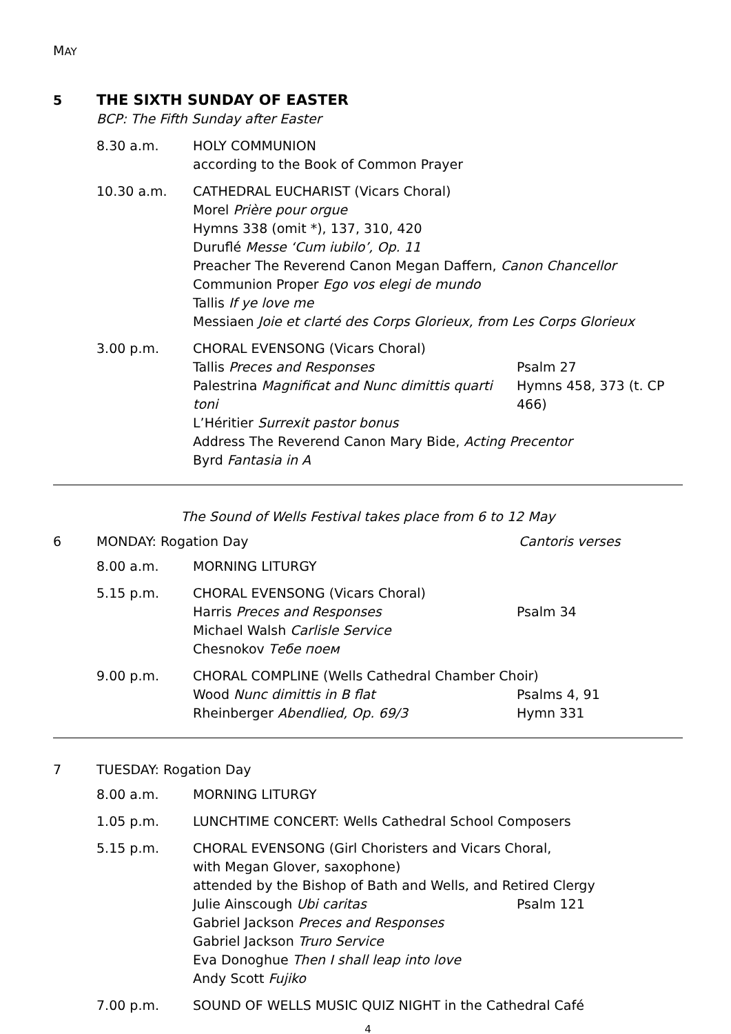MAY
5 THE SIXTH SUNDAY OF EASTER
BCP: The Fifth Sunday after Easter
8.30 a.m. HOLY COMMUNION
according to the Book of Common Prayer
10.30 a.m. CATHEDRAL EUCHARIST (Vicars Choral)
Morel Prière pour orgue
Hymns 338 (omit *), 137, 310, 420
Duruflé Messe ‘Cum iubilo’, Op. 11
Preacher The Reverend Canon Megan Daffern, Canon Chancellor
Communion Proper Ego vos elegi de mundo
Tallis If ye love me
Messiaen Joie et clarté des Corps Glorieux, from Les Corps Glorieux
3.00 p.m. CHORAL EVENSONG (Vicars Choral)
Tallis Preces and Responses Psalm 27
Palestrina Magnificat and Nunc dimittis quarti toni
Hymns 458, 373 (t. CP 466)
L’Héritier Surrexit pastor bonus
Address The Reverend Canon Mary Bide, Acting Precentor
Byrd Fantasia in A
The Sound of Wells Festival takes place from 6 to 12 May
6 MONDAY: Rogation Day Cantoris verses
8.00 a.m. MORNING LITURGY
5.15 p.m. CHORAL EVENSONG (Vicars Choral)
Harris Preces and Responses Psalm 34
Michael Walsh Carlisle Service
Chesnokov Тебе поем
9.00 p.m. CHORAL COMPLINE (Wells Cathedral Chamber Choir)
Wood Nunc dimittis in B flat Psalms 4, 91
Rheinberger Abendlied, Op. 69/3 Hymn 331
7 TUESDAY: Rogation Day
8.00 a.m. MORNING LITURGY
1.05 p.m. LUNCHTIME CONCERT: Wells Cathedral School Composers
5.15 p.m. CHORAL EVENSONG (Girl Choristers and Vicars Choral,
with Megan Glover, saxophone)
attended by the Bishop of Bath and Wells, and Retired Clergy
Julie Ainscough Ubi caritas Psalm 121
Gabriel Jackson Preces and Responses
Gabriel Jackson Truro Service
Eva Donoghue Then I shall leap into love
Andy Scott Fujiko
7.00 p.m. SOUND OF WELLS MUSIC QUIZ NIGHT in the Cathedral Café
4